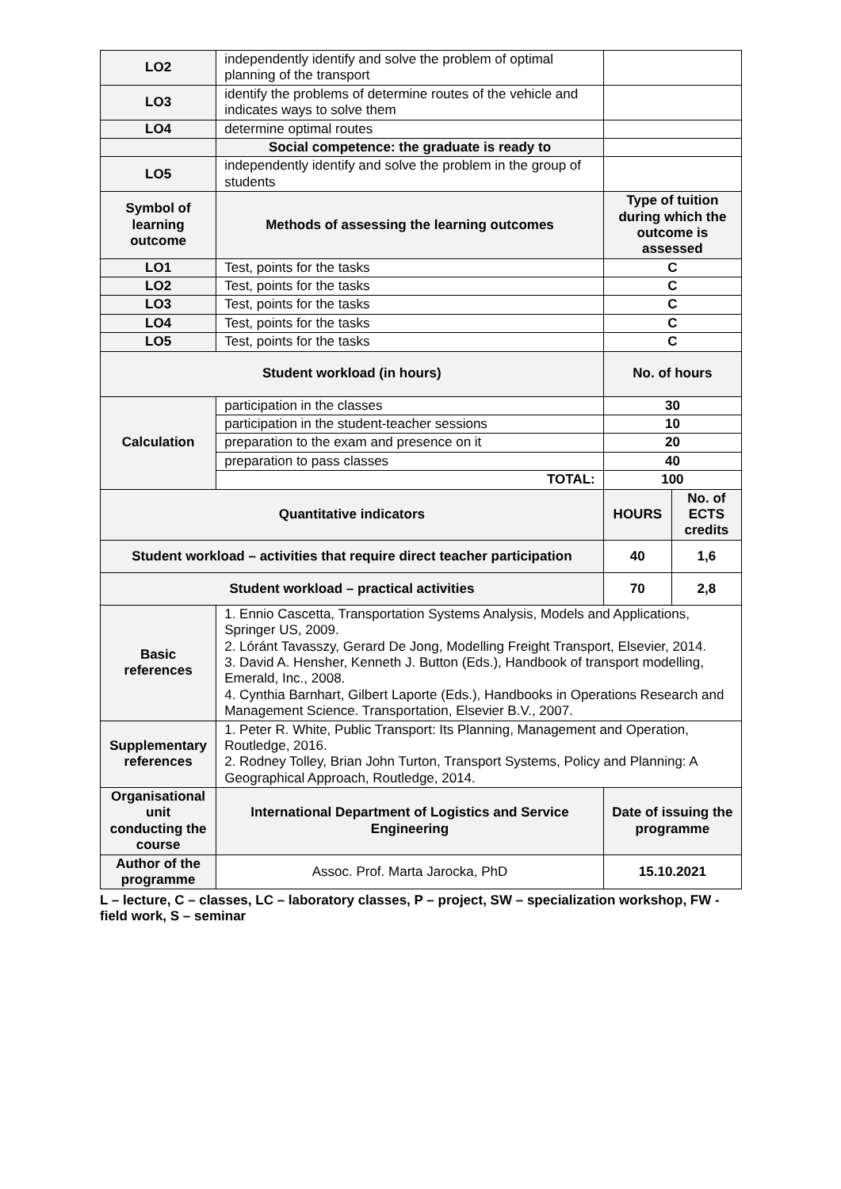| LO2 | independently identify and solve the problem of optimal planning of the transport | | |
| LO3 | identify the problems of determine routes of the vehicle and indicates ways to solve them | | |
| LO4 | determine optimal routes | | |
| | Social competence: the graduate is ready to | | |
| LO5 | independently identify and solve the problem in the group of students | | |
| Symbol of learning outcome | Methods of assessing the learning outcomes | Type of tuition during which the outcome is assessed | |
| LO1 | Test, points for the tasks | C | |
| LO2 | Test, points for the tasks | C | |
| LO3 | Test, points for the tasks | C | |
| LO4 | Test, points for the tasks | C | |
| LO5 | Test, points for the tasks | C | |
| Student workload (in hours) | | No. of hours | |
| Calculation | participation in the classes | 30 | |
| | participation in the student-teacher sessions | 10 | |
| | preparation to the exam and presence on it | 20 | |
| | preparation to pass classes | 40 | |
| | TOTAL: | 100 | |
| Quantitative indicators | | HOURS | No. of ECTS credits |
| Student workload – activities that require direct teacher participation | | 40 | 1,6 |
| Student workload – practical activities | | 70 | 2,8 |
| Basic references | 1. Ennio Cascetta, Transportation Systems Analysis, Models and Applications, Springer US, 2009. 2. Lóránt Tavasszy, Gerard De Jong, Modelling Freight Transport, Elsevier, 2014. 3. David A. Hensher, Kenneth J. Button (Eds.), Handbook of transport modelling, Emerald, Inc., 2008. 4. Cynthia Barnhart, Gilbert Laporte (Eds.), Handbooks in Operations Research and Management Science. Transportation, Elsevier B.V., 2007. | | |
| Supplementary references | 1. Peter R. White, Public Transport: Its Planning, Management and Operation, Routledge, 2016. 2. Rodney Tolley, Brian John Turton, Transport Systems, Policy and Planning: A Geographical Approach, Routledge, 2014. | | |
| Organisational unit conducting the course | International Department of Logistics and Service Engineering | Date of issuing the programme | |
| Author of the programme | Assoc. Prof. Marta Jarocka, PhD | 15.10.2021 | |
L – lecture, C – classes, LC – laboratory classes, P – project, SW – specialization workshop, FW - field work, S – seminar